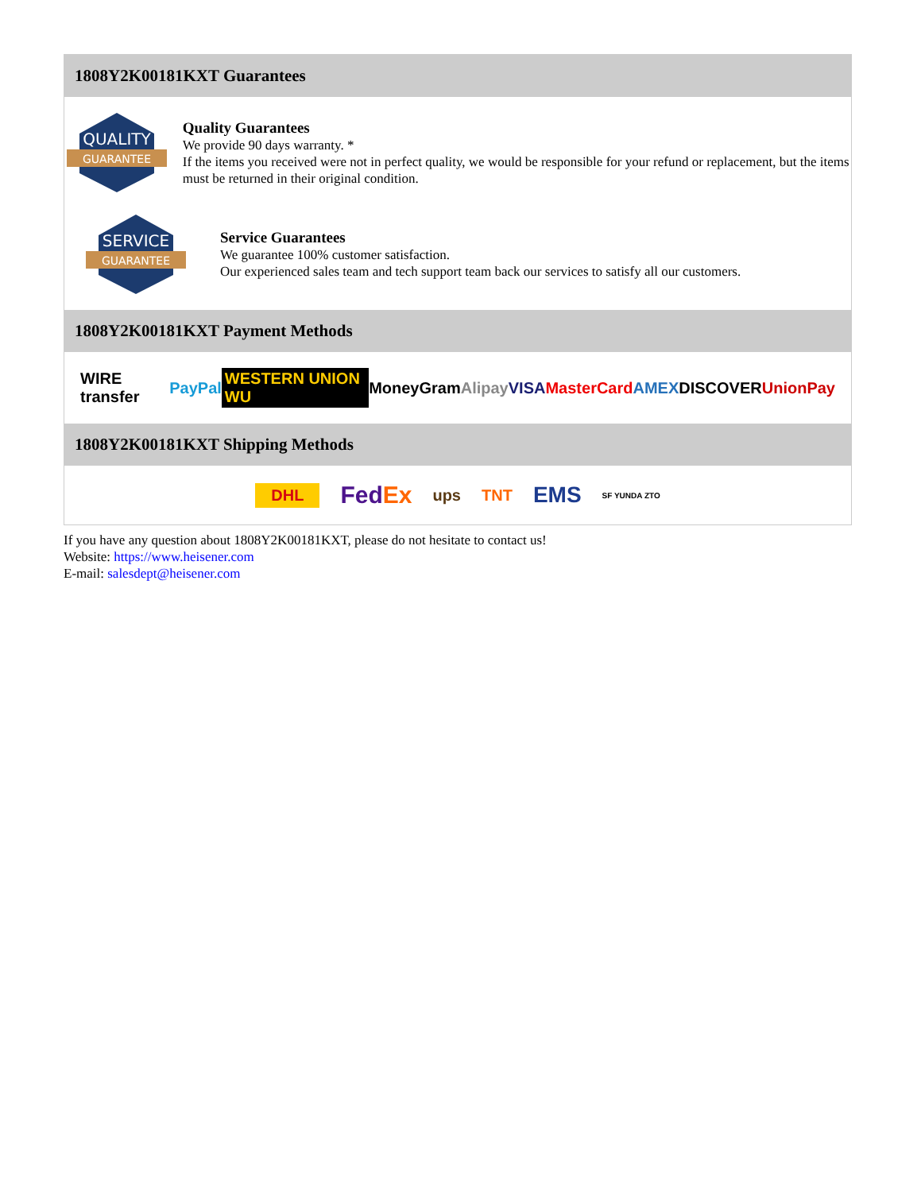1808Y2K00181KXT Guarantees
QUALITY
GUARANTEE
Quality Guarantees
We provide 90 days warranty. *
If the items you received were not in perfect quality, we would be responsible for your refund or replacement, but the items must be returned in their original condition.
SERVICE
GUARANTEE
Service Guarantees
We guarantee 100% customer satisfaction.
Our experienced sales team and tech support team back our services to satisfy all our customers.
1808Y2K00181KXT Payment Methods
WIRE transfer PayPal WESTERN UNION WU MoneyGram Alipay VISA MasterCard AMEX DISCOVER UnionPay
1808Y2K00181KXT Shipping Methods
DHL FedEx ups TNT EMS SF YUNDA ZTO
If you have any question about 1808Y2K00181KXT, please do not hesitate to contact us!
Website: https://www.heisener.com
E-mail: salesdept@heisener.com